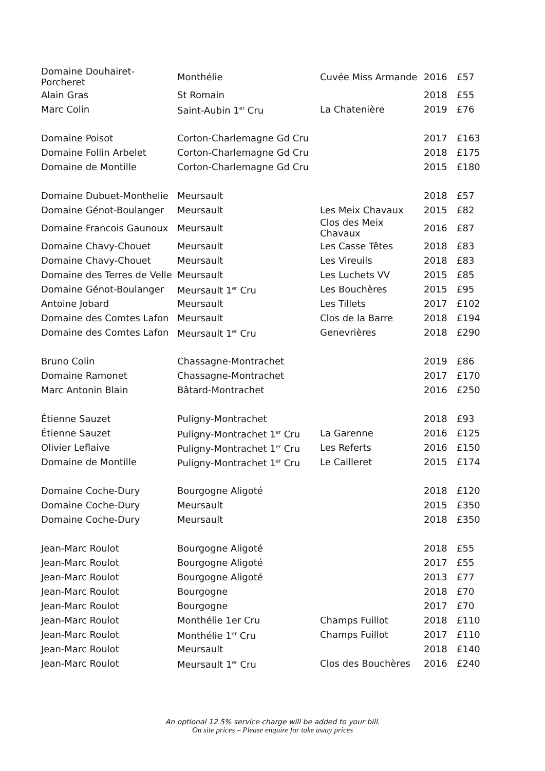| Domaine Douhairet- Porcheret | Monthélie | Cuvée Miss Armande | 2016 | £57 |
| Alain Gras | St Romain | | 2018 | £55 |
| Marc Colin | Saint-Aubin 1<sup>er</sup> Cru | La Chatenière | 2019 | £76 |
| Domaine Poisot | Corton-Charlemagne Gd Cru | | 2017 | £163 |
| Domaine Follin Arbelet | Corton-Charlemagne Gd Cru | | 2018 | £175 |
| Domaine de Montille | Corton-Charlemagne Gd Cru | | 2015 | £180 |
| Domaine Dubuet-Monthelie | Meursault | | 2018 | £57 |
| Domaine Génot-Boulanger | Meursault | Les Meix Chavaux | 2015 | £82 |
| Domaine Francois Gaunoux | Meursault | Clos des Meix Chavaux | 2016 | £87 |
| Domaine Chavy-Chouet | Meursault | Les Casse Têtes | 2018 | £83 |
| Domaine Chavy-Chouet | Meursault | Les Vireuils | 2018 | £83 |
| Domaine des Terres de Velle | Meursault | Les Luchets VV | 2015 | £85 |
| Domaine Génot-Boulanger | Meursault 1<sup>er</sup> Cru | Les Bouchères | 2015 | £95 |
| Antoine Jobard | Meursault | Les Tillets | 2017 | £102 |
| Domaine des Comtes Lafon | Meursault | Clos de la Barre | 2018 | £194 |
| Domaine des Comtes Lafon | Meursault 1<sup>er</sup> Cru | Genevrières | 2018 | £290 |
| Bruno Colin | Chassagne-Montrachet | | 2019 | £86 |
| Domaine Ramonet | Chassagne-Montrachet | | 2017 | £170 |
| Marc Antonin Blain | Bâtard-Montrachet | | 2016 | £250 |
| Étienne Sauzet | Puligny-Montrachet | | 2018 | £93 |
| Étienne Sauzet | Puligny-Montrachet 1<sup>er</sup> Cru | La Garenne | 2016 | £125 |
| Olivier Leflaive | Puligny-Montrachet 1<sup>er</sup> Cru | Les Referts | 2016 | £150 |
| Domaine de Montille | Puligny-Montrachet 1<sup>er</sup> Cru | Le Cailleret | 2015 | £174 |
| Domaine Coche-Dury | Bourgogne Aligoté | | 2018 | £120 |
| Domaine Coche-Dury | Meursault | | 2015 | £350 |
| Domaine Coche-Dury | Meursault | | 2018 | £350 |
| Jean-Marc Roulot | Bourgogne Aligoté | | 2018 | £55 |
| Jean-Marc Roulot | Bourgogne Aligoté | | 2017 | £55 |
| Jean-Marc Roulot | Bourgogne Aligoté | | 2013 | £77 |
| Jean-Marc Roulot | Bourgogne | | 2018 | £70 |
| Jean-Marc Roulot | Bourgogne | | 2017 | £70 |
| Jean-Marc Roulot | Monthélie 1er Cru | Champs Fuillot | 2018 | £110 |
| Jean-Marc Roulot | Monthélie 1<sup>er</sup> Cru | Champs Fuillot | 2017 | £110 |
| Jean-Marc Roulot | Meursault | | 2018 | £140 |
| Jean-Marc Roulot | Meursault 1<sup>er</sup> Cru | Clos des Bouchères | 2016 | £240 |
An optional 12.5% service charge will be added to your bill.
On site prices – Please enquire for take away prices